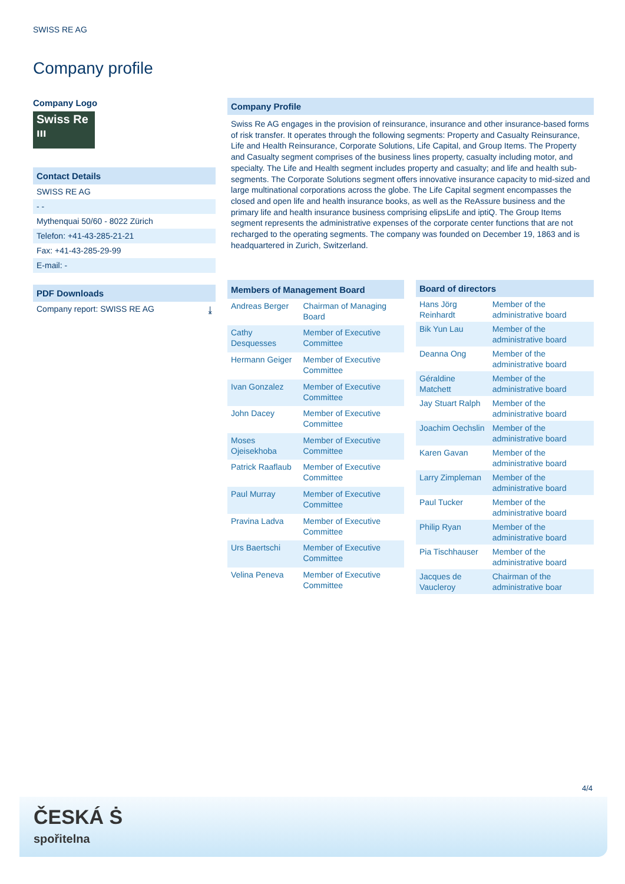SWISS RE AG
Company profile
Company Logo
Swiss Re
ııı
Contact Details
SWISS RE AG
- -
Mythenquai 50/60 - 8022 Zürich
Telefon: +41-43-285-21-21
Fax: +41-43-285-29-99
E-mail: -
PDF Downloads
Company report: SWISS RE AG ⤓
Company Profile
Swiss Re AG engages in the provision of reinsurance, insurance and other insurance-based forms of risk transfer. It operates through the following segments: Property and Casualty Reinsurance, Life and Health Reinsurance, Corporate Solutions, Life Capital, and Group Items. The Property and Casualty segment comprises of the business lines property, casualty including motor, and specialty. The Life and Health segment includes property and casualty; and life and health sub-segments. The Corporate Solutions segment offers innovative insurance capacity to mid-sized and large multinational corporations across the globe. The Life Capital segment encompasses the closed and open life and health insurance books, as well as the ReAssure business and the primary life and health insurance business comprising elipsLife and iptiQ. The Group Items segment represents the administrative expenses of the corporate center functions that are not recharged to the operating segments. The company was founded on December 19, 1863 and is headquartered in Zurich, Switzerland.
| Members of Management Board | |
| --- | --- |
| Andreas Berger | Chairman of Managing Board |
| Cathy Desquesses | Member of Executive Committee |
| Hermann Geiger | Member of Executive Committee |
| Ivan Gonzalez | Member of Executive Committee |
| John Dacey | Member of Executive Committee |
| Moses Ojeisekhoba | Member of Executive Committee |
| Patrick Raaflaub | Member of Executive Committee |
| Paul Murray | Member of Executive Committee |
| Pravina Ladva | Member of Executive Committee |
| Urs Baertschi | Member of Executive Committee |
| Velina Peneva | Member of Executive Committee |
| Board of directors | |
| --- | --- |
| Hans Jörg Reinhardt | Member of the administrative board |
| Bik Yun Lau | Member of the administrative board |
| Deanna Ong | Member of the administrative board |
| Géraldine Matchett | Member of the administrative board |
| Jay Stuart Ralph | Member of the administrative board |
| Joachim Oechslin | Member of the administrative board |
| Karen Gavan | Member of the administrative board |
| Larry Zimpleman | Member of the administrative board |
| Paul Tucker | Member of the administrative board |
| Philip Ryan | Member of the administrative board |
| Pia Tischhauser | Member of the administrative board |
| Jacques de Vaucleroy | Chairman of the administrative boar |
4/4
ČESKÁ Ṡ
spořitelna